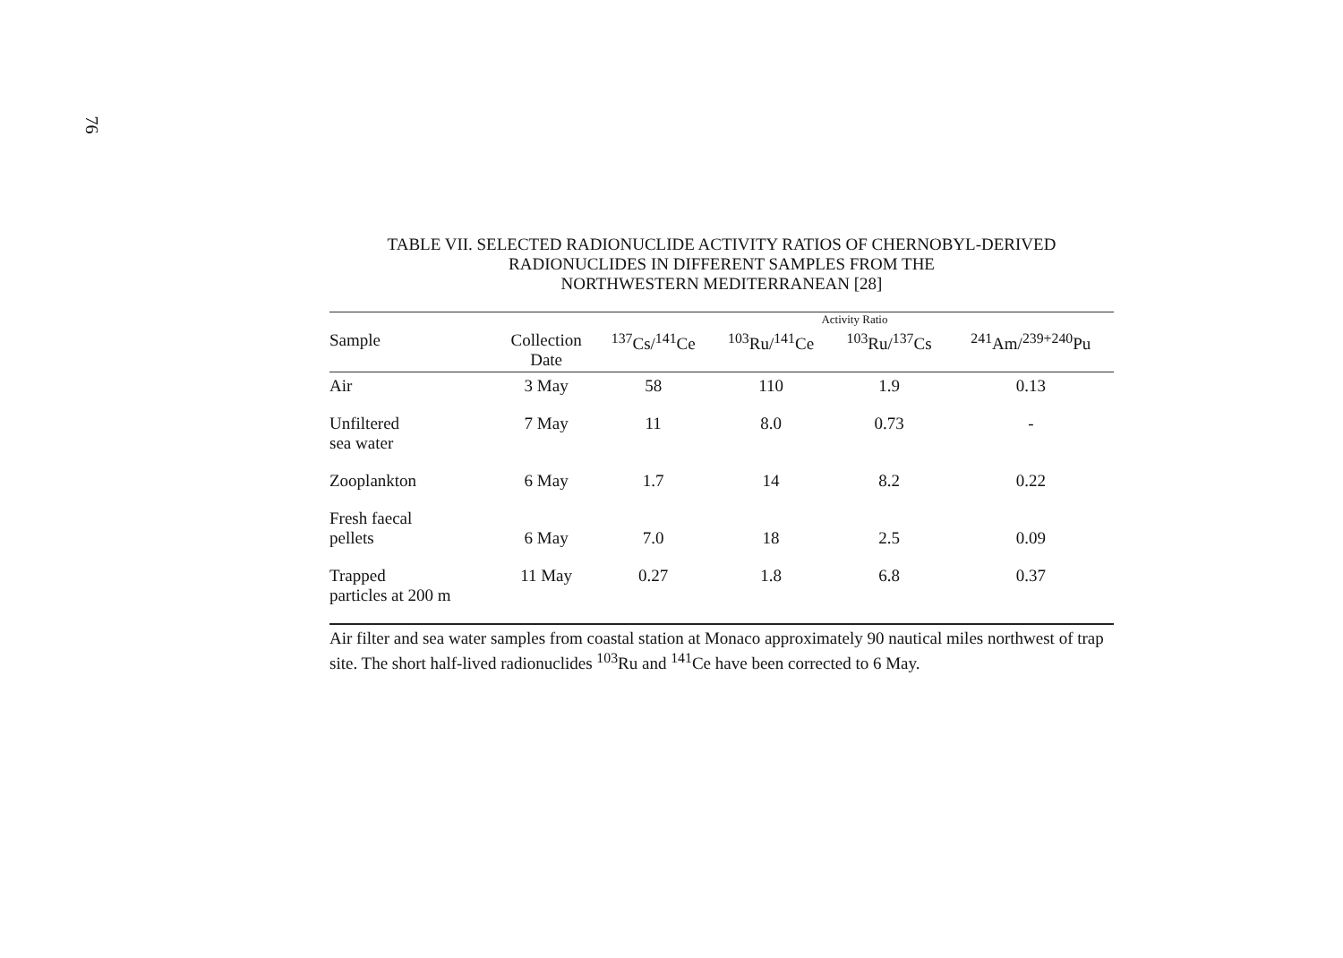76
TABLE VII. SELECTED RADIONUCLIDE ACTIVITY RATIOS OF CHERNOBYL-DERIVED
RADIONUCLIDES IN DIFFERENT SAMPLES FROM THE
NORTHWESTERN MEDITERRANEAN [28]
| | | Activity Ratio | | | |
| --- | --- | --- | --- | --- | --- |
| Sample | Collection Date | <sup>137</sup>Cs/<sup>141</sup>Ce | <sup>103</sup>Ru/<sup>141</sup>Ce | <sup>103</sup>Ru/<sup>137</sup>Cs | <sup>241</sup>Am/<sup>239+240</sup>Pu |
| Air | 3 May | 58 | 110 | 1.9 | 0.13 |
| Unfiltered sea water | 7 May | 11 | 8.0 | 0.73 | - |
| Zooplankton | 6 May | 1.7 | 14 | 8.2 | 0.22 |
| Fresh faecal pellets | 6 May | 7.0 | 18 | 2.5 | 0.09 |
| Trapped particles at 200 m | 11 May | 0.27 | 1.8 | 6.8 | 0.37 |
Air filter and sea water samples from coastal station at Monaco approximately 90 nautical miles northwest of trap site. The short half-lived radionuclides <sup>103</sup>Ru and <sup>141</sup>Ce have been corrected to 6 May.